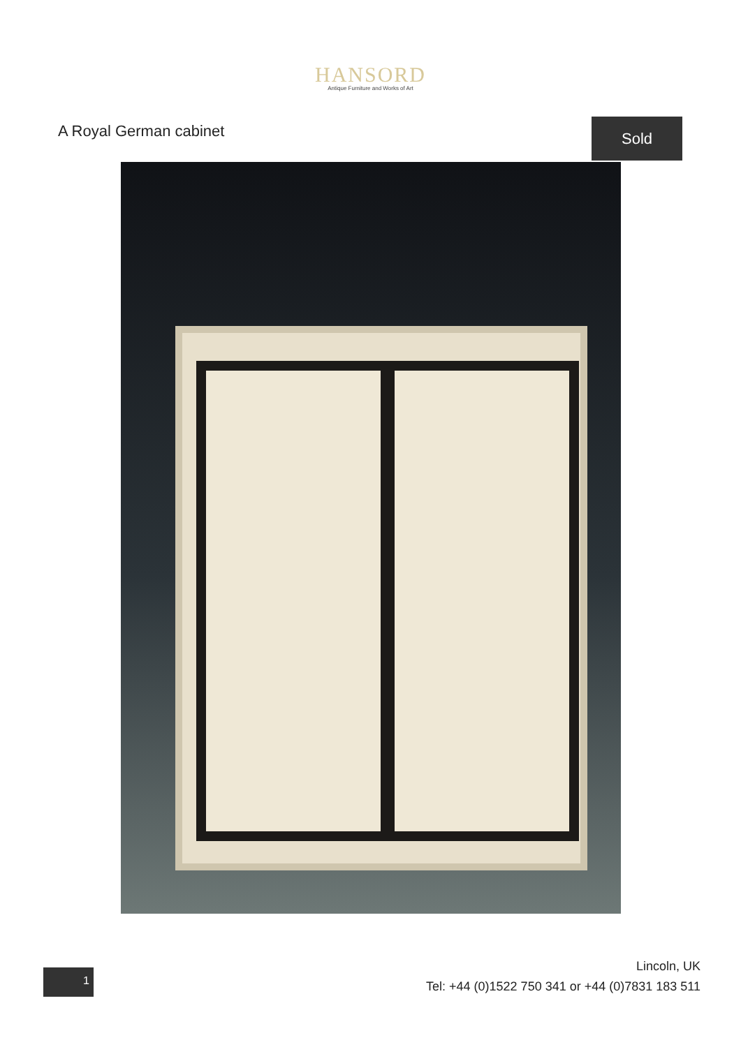HANSORD
Antique Furniture and Works of Art
A Royal German cabinet
Sold
1
Lincoln, UK
Tel: +44 (0)1522 750 341 or +44 (0)7831 183 511